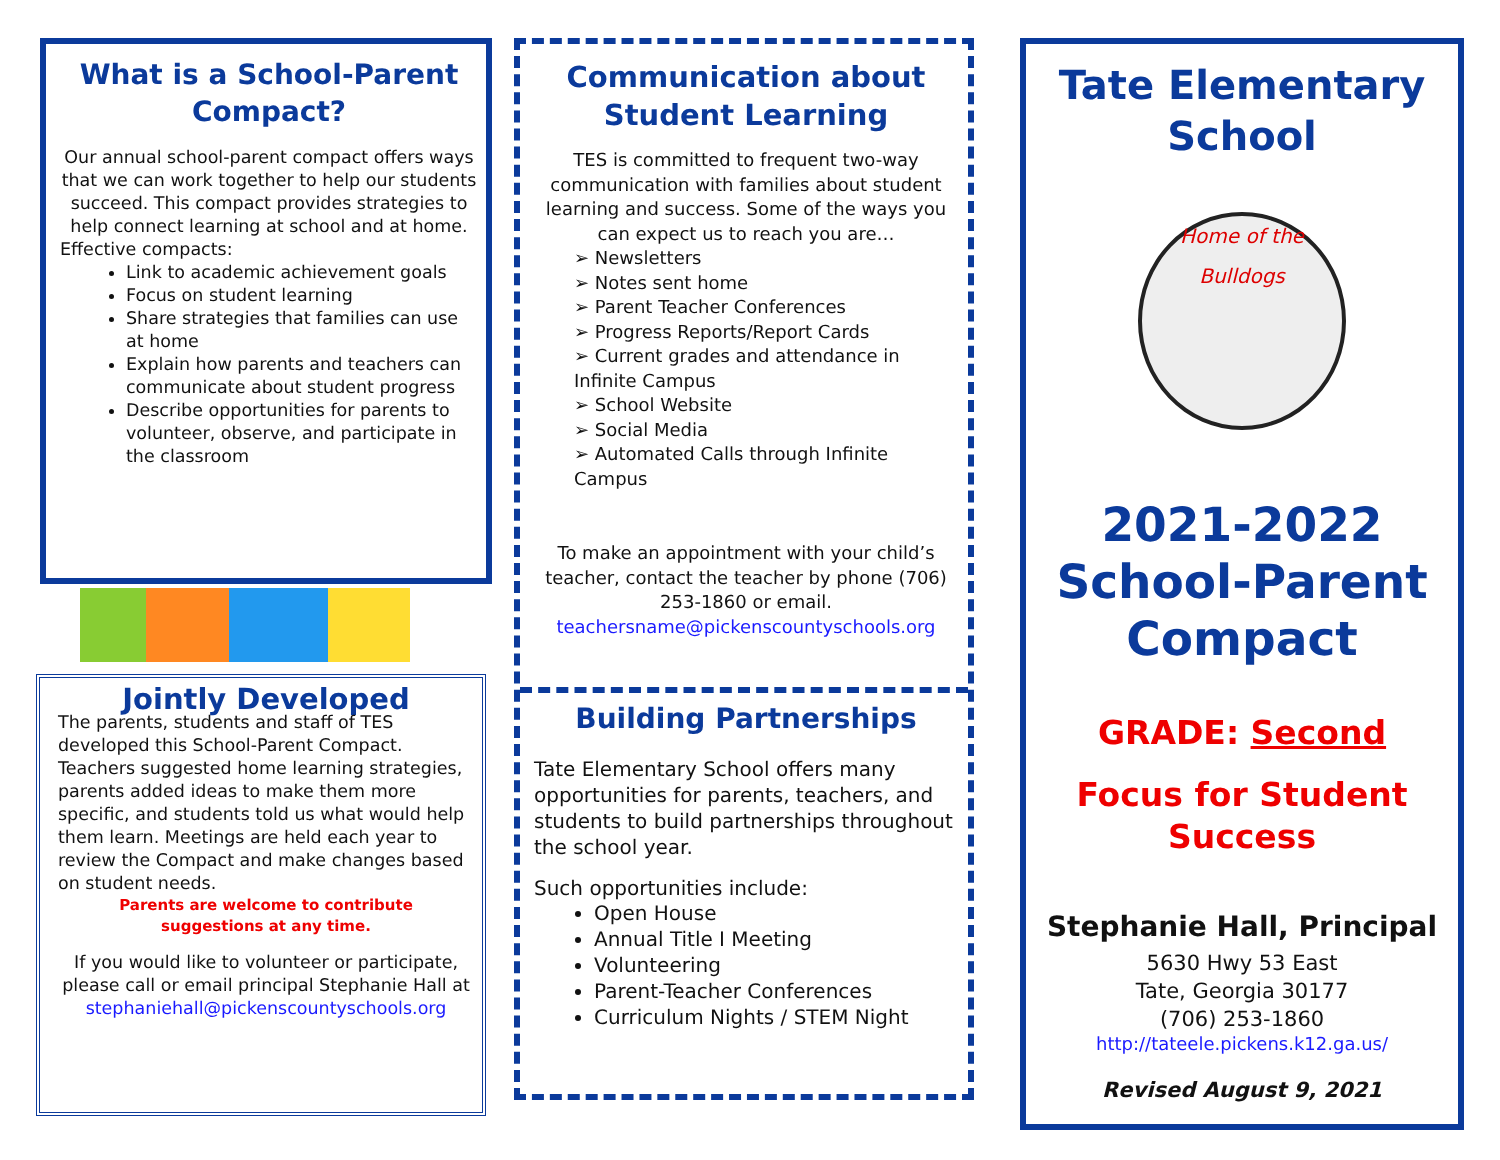What is a School-Parent Compact?
Our annual school-parent compact offers ways that we can work together to help our students succeed. This compact provides strategies to help connect learning at school and at home.
Effective compacts:
Link to academic achievement goals
Focus on student learning
Share strategies that families can use at home
Explain how parents and teachers can communicate about student progress
Describe opportunities for parents to volunteer, observe, and participate in the classroom
Jointly Developed
The parents, students and staff of TES developed this School-Parent Compact. Teachers suggested home learning strategies, parents added ideas to make them more specific, and students told us what would help them learn. Meetings are held each year to review the Compact and make changes based on student needs.
Parents are welcome to contribute
suggestions at any time.
If you would like to volunteer or participate, please call or email principal Stephanie Hall at stephaniehall@pickenscountyschools.org
Communication about Student Learning
TES is committed to frequent two-way communication with families about student learning and success. Some of the ways you can expect us to reach you are…
➢ Newsletters
➢ Notes sent home
➢ Parent Teacher Conferences
➢ Progress Reports/Report Cards
➢ Current grades and attendance in Infinite Campus
➢ School Website
➢ Social Media
➢ Automated Calls through Infinite Campus
To make an appointment with your child’s teacher, contact the teacher by phone (706) 253-1860 or email. teachersname@pickenscountyschools.org
Building Partnerships
Tate Elementary School offers many opportunities for parents, teachers, and students to build partnerships throughout the school year.
Such opportunities include:
Open House
Annual Title I Meeting
Volunteering
Parent-Teacher Conferences
Curriculum Nights / STEM Night
Tate Elementary School
Home of the Bulldogs
2021-2022
School-Parent
Compact
GRADE: Second
Focus for Student
Success
Stephanie Hall, Principal
5630 Hwy 53 East
Tate, Georgia 30177
(706) 253-1860
http://tateele.pickens.k12.ga.us/
Revised August 9, 2021